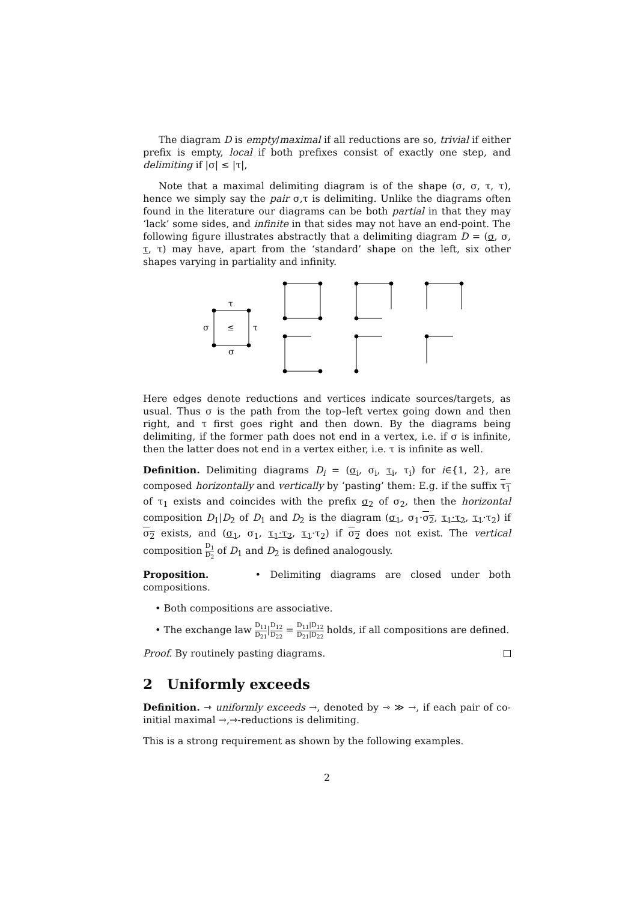The diagram D is empty/maximal if all reductions are so, trivial if either prefix is empty, local if both prefixes consist of exactly one step, and delimiting if |σ| ≤ |τ|,
Note that a maximal delimiting diagram is of the shape (σ, σ, τ, τ), hence we simply say the pair σ,τ is delimiting. Unlike the diagrams often found in the literature our diagrams can be both partial in that they may ‘lack’ some sides, and infinite in that sides may not have an end-point. The following figure illustrates abstractly that a delimiting diagram D = (σ, σ, τ, τ) may have, apart from the ‘standard’ shape on the left, six other shapes varying in partiality and infinity.
τ
σ
≤
τ
σ
Here edges denote reductions and vertices indicate sources/targets, as usual. Thus σ is the path from the top–left vertex going down and then right, and τ first goes right and then down. By the diagrams being delimiting, if the former path does not end in a vertex, i.e. if σ is infinite, then the latter does not end in a vertex either, i.e. τ is infinite as well.
Definition. Delimiting diagrams D<sub>i</sub> = (σ<sub>i</sub>, σ<sub>i</sub>, τ<sub>i</sub>, τ<sub>i</sub>) for i∈{1, 2}, are composed horizontally and vertically by ‘pasting’ them: E.g. if the suffix τ<sub>1</sub> of τ<sub>1</sub> exists and coincides with the prefix σ<sub>2</sub> of σ<sub>2</sub>, then the horizontal composition D<sub>1</sub>|D<sub>2</sub> of D<sub>1</sub> and D<sub>2</sub> is the diagram (σ<sub>1</sub>, σ<sub>1</sub>·σ<sub>2</sub>, τ<sub>1</sub>·τ<sub>2</sub>, τ<sub>1</sub>·τ<sub>2</sub>) if σ<sub>2</sub> exists, and (σ<sub>1</sub>, σ<sub>1</sub>, τ<sub>1</sub>·τ<sub>2</sub>, τ<sub>1</sub>·τ<sub>2</sub>) if σ<sub>2</sub> does not exist. The vertical composition D<sub>1</sub> D<sub>2</sub> of D<sub>1</sub> and D<sub>2</sub> is defined analogously.
Proposition. • Delimiting diagrams are closed under both compositions.
• Both compositions are associative.
• The exchange law D<sub>11</sub> D<sub>21</sub>|D<sub>12</sub> D<sub>22</sub> = D<sub>11</sub>|D<sub>12</sub> D<sub>21</sub>|D<sub>22</sub> holds, if all compositions are defined.
Proof. By routinely pasting diagrams.
2 Uniformly exceeds
Definition. ⇾ uniformly exceeds →, denoted by ⇾ ≫ →, if each pair of co-initial maximal →,⇾-reductions is delimiting.
This is a strong requirement as shown by the following examples.
2